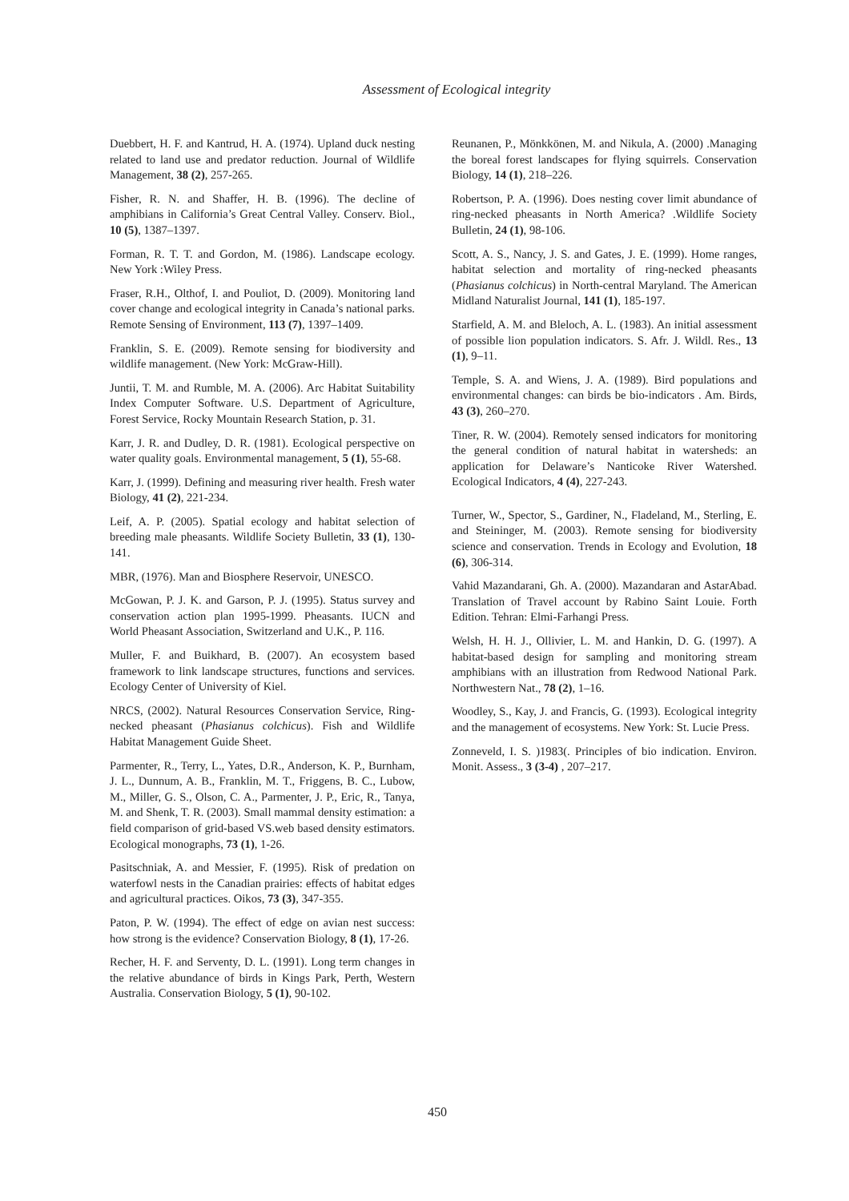Assessment of Ecological integrity
Duebbert, H. F. and Kantrud, H. A. (1974). Upland duck nesting related to land use and predator reduction. Journal of Wildlife Management, 38 (2), 257-265.
Fisher, R. N. and Shaffer, H. B. (1996). The decline of amphibians in California’s Great Central Valley. Conserv. Biol., 10 (5), 1387–1397.
Forman, R. T. T. and Gordon, M. (1986). Landscape ecology. New York :Wiley Press.
Fraser, R.H., Olthof, I. and Pouliot, D. (2009). Monitoring land cover change and ecological integrity in Canada’s national parks. Remote Sensing of Environment, 113 (7), 1397–1409.
Franklin, S. E. (2009). Remote sensing for biodiversity and wildlife management. (New York: McGraw-Hill).
Juntii, T. M. and Rumble, M. A. (2006). Arc Habitat Suitability Index Computer Software. U.S. Department of Agriculture, Forest Service, Rocky Mountain Research Station, p. 31.
Karr, J. R. and Dudley, D. R. (1981). Ecological perspective on water quality goals. Environmental management, 5 (1), 55-68.
Karr, J. (1999). Defining and measuring river health. Fresh water Biology, 41 (2), 221-234.
Leif, A. P. (2005). Spatial ecology and habitat selection of breeding male pheasants. Wildlife Society Bulletin, 33 (1), 130-141.
MBR, (1976). Man and Biosphere Reservoir, UNESCO.
McGowan, P. J. K. and Garson, P. J. (1995). Status survey and conservation action plan 1995-1999. Pheasants. IUCN and World Pheasant Association, Switzerland and U.K., P. 116.
Muller, F. and Buikhard, B. (2007). An ecosystem based framework to link landscape structures, functions and services. Ecology Center of University of Kiel.
NRCS, (2002). Natural Resources Conservation Service, Ring-necked pheasant (Phasianus colchicus). Fish and Wildlife Habitat Management Guide Sheet.
Parmenter, R., Terry, L., Yates, D.R., Anderson, K. P., Burnham, J. L., Dunnum, A. B., Franklin, M. T., Friggens, B. C., Lubow, M., Miller, G. S., Olson, C. A., Parmenter, J. P., Eric, R., Tanya, M. and Shenk, T. R. (2003). Small mammal density estimation: a field comparison of grid-based VS.web based density estimators. Ecological monographs, 73 (1), 1-26.
Pasitschniak, A. and Messier, F. (1995). Risk of predation on waterfowl nests in the Canadian prairies: effects of habitat edges and agricultural practices. Oikos, 73 (3), 347-355.
Paton, P. W. (1994). The effect of edge on avian nest success: how strong is the evidence? Conservation Biology, 8 (1), 17-26.
Recher, H. F. and Serventy, D. L. (1991). Long term changes in the relative abundance of birds in Kings Park, Perth, Western Australia. Conservation Biology, 5 (1), 90-102.
Reunanen, P., Mönkkönen, M. and Nikula, A. (2000) .Managing the boreal forest landscapes for flying squirrels. Conservation Biology, 14 (1), 218–226.
Robertson, P. A. (1996). Does nesting cover limit abundance of ring-necked pheasants in North America? .Wildlife Society Bulletin, 24 (1), 98-106.
Scott, A. S., Nancy, J. S. and Gates, J. E. (1999). Home ranges, habitat selection and mortality of ring-necked pheasants (Phasianus colchicus) in North-central Maryland. The American Midland Naturalist Journal, 141 (1), 185-197.
Starfield, A. M. and Bleloch, A. L. (1983). An initial assessment of possible lion population indicators. S. Afr. J. Wildl. Res., 13 (1), 9–11.
Temple, S. A. and Wiens, J. A. (1989). Bird populations and environmental changes: can birds be bio-indicators . Am. Birds, 43 (3), 260–270.
Tiner, R. W. (2004). Remotely sensed indicators for monitoring the general condition of natural habitat in watersheds: an application for Delaware’s Nanticoke River Watershed. Ecological Indicators, 4 (4), 227-243.
Turner, W., Spector, S., Gardiner, N., Fladeland, M., Sterling, E. and Steininger, M. (2003). Remote sensing for biodiversity science and conservation. Trends in Ecology and Evolution, 18 (6), 306-314.
Vahid Mazandarani, Gh. A. (2000). Mazandaran and AstarAbad. Translation of Travel account by Rabino Saint Louie. Forth Edition. Tehran: Elmi-Farhangi Press.
Welsh, H. H. J., Ollivier, L. M. and Hankin, D. G. (1997). A habitat-based design for sampling and monitoring stream amphibians with an illustration from Redwood National Park. Northwestern Nat., 78 (2), 1–16.
Woodley, S., Kay, J. and Francis, G. (1993). Ecological integrity and the management of ecosystems. New York: St. Lucie Press.
Zonneveld, I. S. )1983(. Principles of bio indication. Environ. Monit. Assess., 3 (3-4) , 207–217.
450